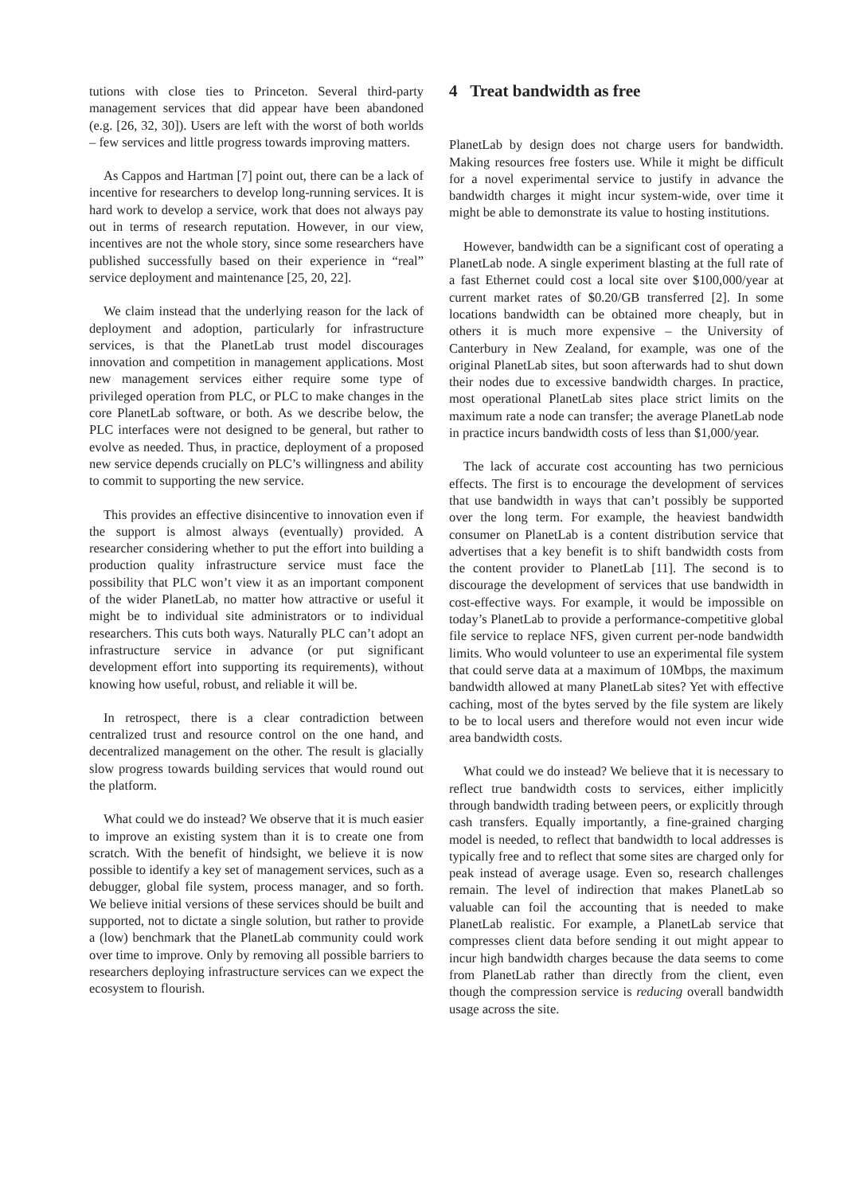tutions with close ties to Princeton. Several third-party management services that did appear have been abandoned (e.g. [26, 32, 30]). Users are left with the worst of both worlds – few services and little progress towards improving matters.
As Cappos and Hartman [7] point out, there can be a lack of incentive for researchers to develop long-running services. It is hard work to develop a service, work that does not always pay out in terms of research reputation. However, in our view, incentives are not the whole story, since some researchers have published successfully based on their experience in “real” service deployment and maintenance [25, 20, 22].
We claim instead that the underlying reason for the lack of deployment and adoption, particularly for infrastructure services, is that the PlanetLab trust model discourages innovation and competition in management applications. Most new management services either require some type of privileged operation from PLC, or PLC to make changes in the core PlanetLab software, or both. As we describe below, the PLC interfaces were not designed to be general, but rather to evolve as needed. Thus, in practice, deployment of a proposed new service depends crucially on PLC’s willingness and ability to commit to supporting the new service.
This provides an effective disincentive to innovation even if the support is almost always (eventually) provided. A researcher considering whether to put the effort into building a production quality infrastructure service must face the possibility that PLC won’t view it as an important component of the wider PlanetLab, no matter how attractive or useful it might be to individual site administrators or to individual researchers. This cuts both ways. Naturally PLC can’t adopt an infrastructure service in advance (or put significant development effort into supporting its requirements), without knowing how useful, robust, and reliable it will be.
In retrospect, there is a clear contradiction between centralized trust and resource control on the one hand, and decentralized management on the other. The result is glacially slow progress towards building services that would round out the platform.
What could we do instead? We observe that it is much easier to improve an existing system than it is to create one from scratch. With the benefit of hindsight, we believe it is now possible to identify a key set of management services, such as a debugger, global file system, process manager, and so forth. We believe initial versions of these services should be built and supported, not to dictate a single solution, but rather to provide a (low) benchmark that the PlanetLab community could work over time to improve. Only by removing all possible barriers to researchers deploying infrastructure services can we expect the ecosystem to flourish.
4 Treat bandwidth as free
PlanetLab by design does not charge users for bandwidth. Making resources free fosters use. While it might be difficult for a novel experimental service to justify in advance the bandwidth charges it might incur system-wide, over time it might be able to demonstrate its value to hosting institutions.
However, bandwidth can be a significant cost of operating a PlanetLab node. A single experiment blasting at the full rate of a fast Ethernet could cost a local site over $100,000/year at current market rates of $0.20/GB transferred [2]. In some locations bandwidth can be obtained more cheaply, but in others it is much more expensive – the University of Canterbury in New Zealand, for example, was one of the original PlanetLab sites, but soon afterwards had to shut down their nodes due to excessive bandwidth charges. In practice, most operational PlanetLab sites place strict limits on the maximum rate a node can transfer; the average PlanetLab node in practice incurs bandwidth costs of less than $1,000/year.
The lack of accurate cost accounting has two pernicious effects. The first is to encourage the development of services that use bandwidth in ways that can’t possibly be supported over the long term. For example, the heaviest bandwidth consumer on PlanetLab is a content distribution service that advertises that a key benefit is to shift bandwidth costs from the content provider to PlanetLab [11]. The second is to discourage the development of services that use bandwidth in cost-effective ways. For example, it would be impossible on today’s PlanetLab to provide a performance-competitive global file service to replace NFS, given current per-node bandwidth limits. Who would volunteer to use an experimental file system that could serve data at a maximum of 10Mbps, the maximum bandwidth allowed at many PlanetLab sites? Yet with effective caching, most of the bytes served by the file system are likely to be to local users and therefore would not even incur wide area bandwidth costs.
What could we do instead? We believe that it is necessary to reflect true bandwidth costs to services, either implicitly through bandwidth trading between peers, or explicitly through cash transfers. Equally importantly, a fine-grained charging model is needed, to reflect that bandwidth to local addresses is typically free and to reflect that some sites are charged only for peak instead of average usage. Even so, research challenges remain. The level of indirection that makes PlanetLab so valuable can foil the accounting that is needed to make PlanetLab realistic. For example, a PlanetLab service that compresses client data before sending it out might appear to incur high bandwidth charges because the data seems to come from PlanetLab rather than directly from the client, even though the compression service is reducing overall bandwidth usage across the site.